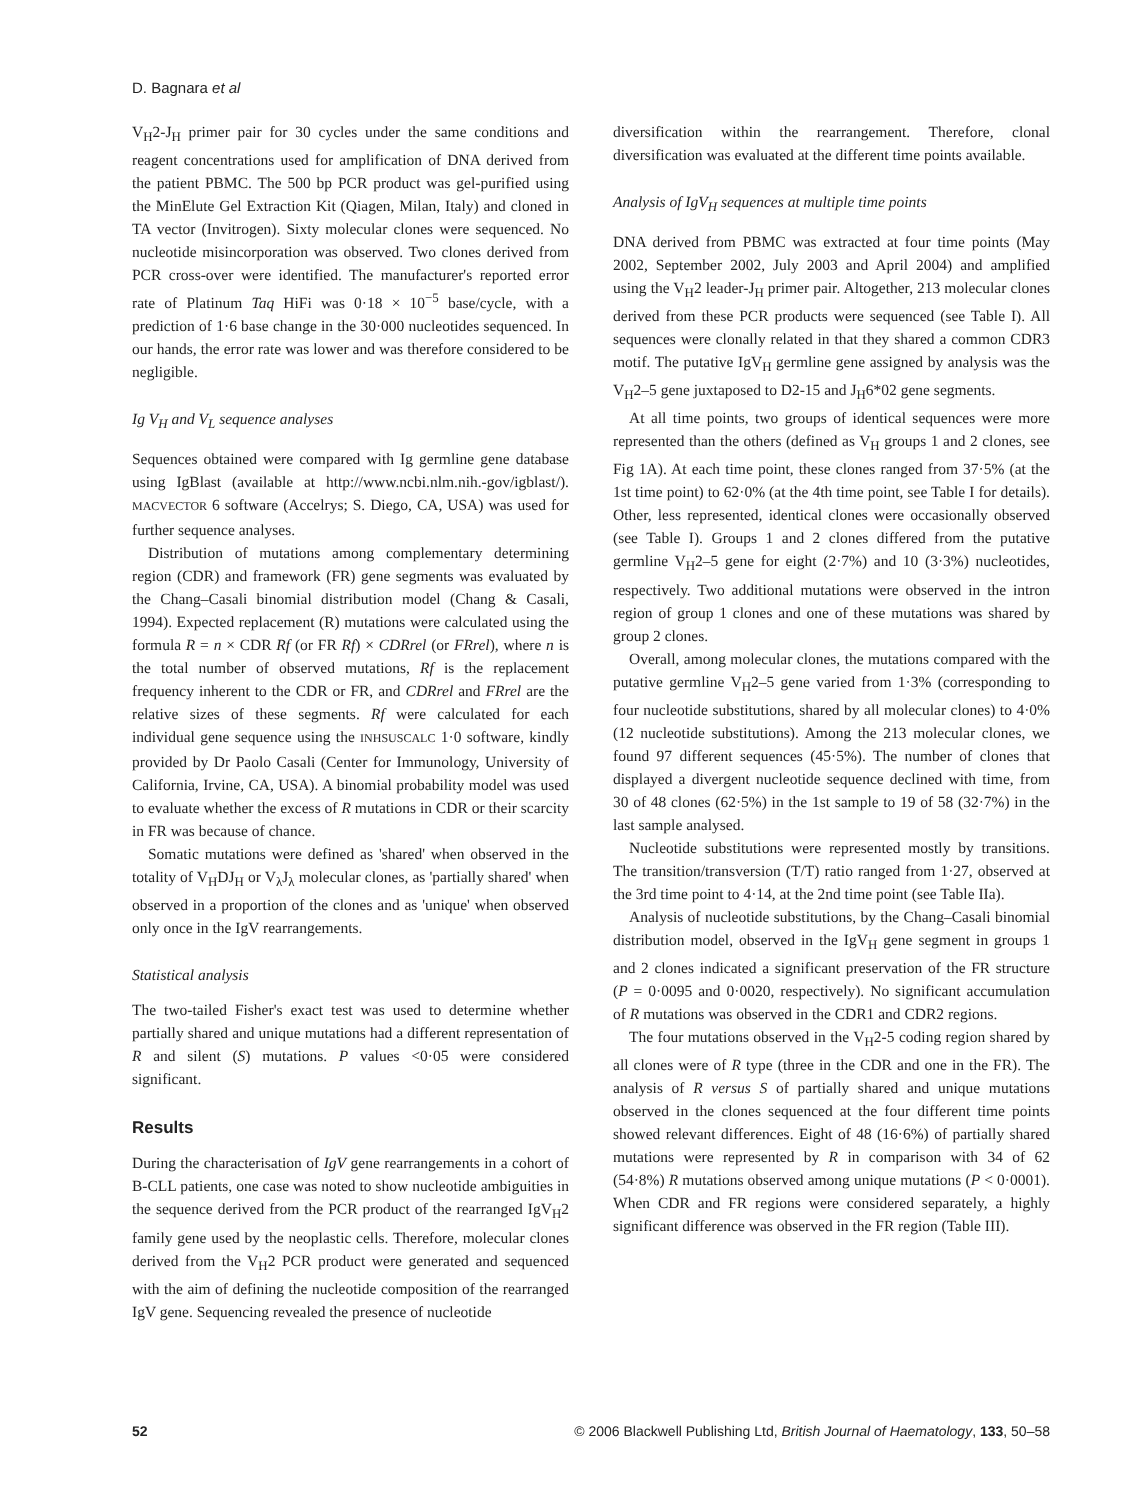D. Bagnara et al
V<sub>H</sub>2-J<sub>H</sub> primer pair for 30 cycles under the same conditions and reagent concentrations used for amplification of DNA derived from the patient PBMC. The 500 bp PCR product was gel-purified using the MinElute Gel Extraction Kit (Qiagen, Milan, Italy) and cloned in TA vector (Invitrogen). Sixty molecular clones were sequenced. No nucleotide misincorporation was observed. Two clones derived from PCR cross-over were identified. The manufacturer's reported error rate of Platinum Taq HiFi was 0·18 × 10<sup>−5</sup> base/cycle, with a prediction of 1·6 base change in the 30·000 nucleotides sequenced. In our hands, the error rate was lower and was therefore considered to be negligible.
Ig V<sub>H</sub> and V<sub>L</sub> sequence analyses
Sequences obtained were compared with Ig germline gene database using IgBlast (available at http://www.ncbi.nlm.nih.-gov/igblast/). MACVECTOR 6 software (Accelrys; S. Diego, CA, USA) was used for further sequence analyses.
Distribution of mutations among complementary determining region (CDR) and framework (FR) gene segments was evaluated by the Chang–Casali binomial distribution model (Chang & Casali, 1994). Expected replacement (R) mutations were calculated using the formula R = n × CDR Rf (or FR Rf) × CDRrel (or FRrel), where n is the total number of observed mutations, Rf is the replacement frequency inherent to the CDR or FR, and CDRrel and FRrel are the relative sizes of these segments. Rf were calculated for each individual gene sequence using the INHSUSCALC 1·0 software, kindly provided by Dr Paolo Casali (Center for Immunology, University of California, Irvine, CA, USA). A binomial probability model was used to evaluate whether the excess of R mutations in CDR or their scarcity in FR was because of chance.
Somatic mutations were defined as 'shared' when observed in the totality of V<sub>H</sub>DJ<sub>H</sub> or V<sub>λ</sub>J<sub>λ</sub> molecular clones, as 'partially shared' when observed in a proportion of the clones and as 'unique' when observed only once in the IgV rearrangements.
Statistical analysis
The two-tailed Fisher's exact test was used to determine whether partially shared and unique mutations had a different representation of R and silent (S) mutations. P values <0·05 were considered significant.
Results
During the characterisation of IgV gene rearrangements in a cohort of B-CLL patients, one case was noted to show nucleotide ambiguities in the sequence derived from the PCR product of the rearranged IgV<sub>H</sub>2 family gene used by the neoplastic cells. Therefore, molecular clones derived from the V<sub>H</sub>2 PCR product were generated and sequenced with the aim of defining the nucleotide composition of the rearranged IgV gene. Sequencing revealed the presence of nucleotide
diversification within the rearrangement. Therefore, clonal diversification was evaluated at the different time points available.
Analysis of IgV<sub>H</sub> sequences at multiple time points
DNA derived from PBMC was extracted at four time points (May 2002, September 2002, July 2003 and April 2004) and amplified using the V<sub>H</sub>2 leader-J<sub>H</sub> primer pair. Altogether, 213 molecular clones derived from these PCR products were sequenced (see Table I). All sequences were clonally related in that they shared a common CDR3 motif. The putative IgV<sub>H</sub> germline gene assigned by analysis was the V<sub>H</sub>2–5 gene juxtaposed to D2-15 and J<sub>H</sub>6*02 gene segments.
At all time points, two groups of identical sequences were more represented than the others (defined as V<sub>H</sub> groups 1 and 2 clones, see Fig 1A). At each time point, these clones ranged from 37·5% (at the 1st time point) to 62·0% (at the 4th time point, see Table I for details). Other, less represented, identical clones were occasionally observed (see Table I). Groups 1 and 2 clones differed from the putative germline V<sub>H</sub>2–5 gene for eight (2·7%) and 10 (3·3%) nucleotides, respectively. Two additional mutations were observed in the intron region of group 1 clones and one of these mutations was shared by group 2 clones.
Overall, among molecular clones, the mutations compared with the putative germline V<sub>H</sub>2–5 gene varied from 1·3% (corresponding to four nucleotide substitutions, shared by all molecular clones) to 4·0% (12 nucleotide substitutions). Among the 213 molecular clones, we found 97 different sequences (45·5%). The number of clones that displayed a divergent nucleotide sequence declined with time, from 30 of 48 clones (62·5%) in the 1st sample to 19 of 58 (32·7%) in the last sample analysed.
Nucleotide substitutions were represented mostly by transitions. The transition/transversion (T/T) ratio ranged from 1·27, observed at the 3rd time point to 4·14, at the 2nd time point (see Table IIa).
Analysis of nucleotide substitutions, by the Chang–Casali binomial distribution model, observed in the IgV<sub>H</sub> gene segment in groups 1 and 2 clones indicated a significant preservation of the FR structure (P = 0·0095 and 0·0020, respectively). No significant accumulation of R mutations was observed in the CDR1 and CDR2 regions.
The four mutations observed in the V<sub>H</sub>2-5 coding region shared by all clones were of R type (three in the CDR and one in the FR). The analysis of R versus S of partially shared and unique mutations observed in the clones sequenced at the four different time points showed relevant differences. Eight of 48 (16·6%) of partially shared mutations were represented by R in comparison with 34 of 62 (54·8%) R mutations observed among unique mutations (P < 0·0001). When CDR and FR regions were considered separately, a highly significant difference was observed in the FR region (Table III).
52 © 2006 Blackwell Publishing Ltd, British Journal of Haematology, 133, 50–58